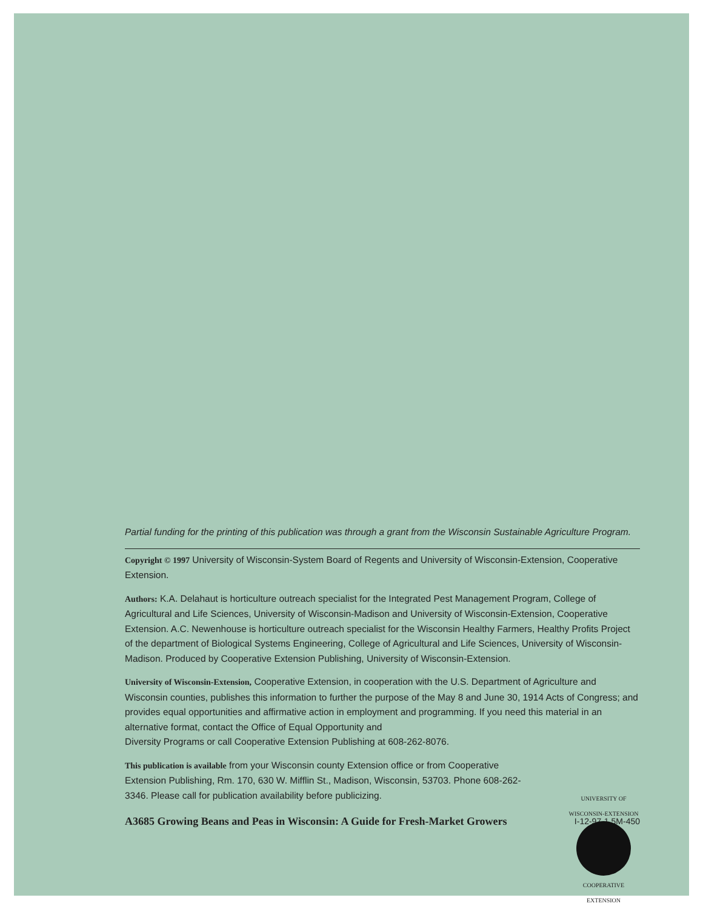Partial funding for the printing of this publication was through a grant from the Wisconsin Sustainable Agriculture Program.
Copyright © 1997 University of Wisconsin-System Board of Regents and University of Wisconsin-Extension, Cooperative Extension.
Authors: K.A. Delahaut is horticulture outreach specialist for the Integrated Pest Management Program, College of Agricultural and Life Sciences, University of Wisconsin-Madison and University of Wisconsin-Extension, Cooperative Extension. A.C. Newenhouse is horticulture outreach specialist for the Wisconsin Healthy Farmers, Healthy Profits Project of the department of Biological Systems Engineering, College of Agricultural and Life Sciences, University of Wisconsin-Madison. Produced by Cooperative Extension Publishing, University of Wisconsin-Extension.
University of Wisconsin-Extension, Cooperative Extension, in cooperation with the U.S. Department of Agriculture and Wisconsin counties, publishes this information to further the purpose of the May 8 and June 30, 1914 Acts of Congress; and provides equal opportunities and affirmative action in employment and programming. If you need this material in an alternative format, contact the Office of Equal Opportunity and
Diversity Programs or call Cooperative Extension Publishing at 608-262-8076.
This publication is available from your Wisconsin county Extension office or from Cooperative Extension Publishing, Rm. 170, 630 W. Mifflin St., Madison, Wisconsin, 53703. Phone 608-262-3346. Please call for publication availability before publicizing.
UNIVERSITY OF WISCONSIN-EXTENSION
COOPERATIVE
EXTENSION
A3685 Growing Beans and Peas in Wisconsin: A Guide for Fresh-Market Growers I-12-97-1.5M-450